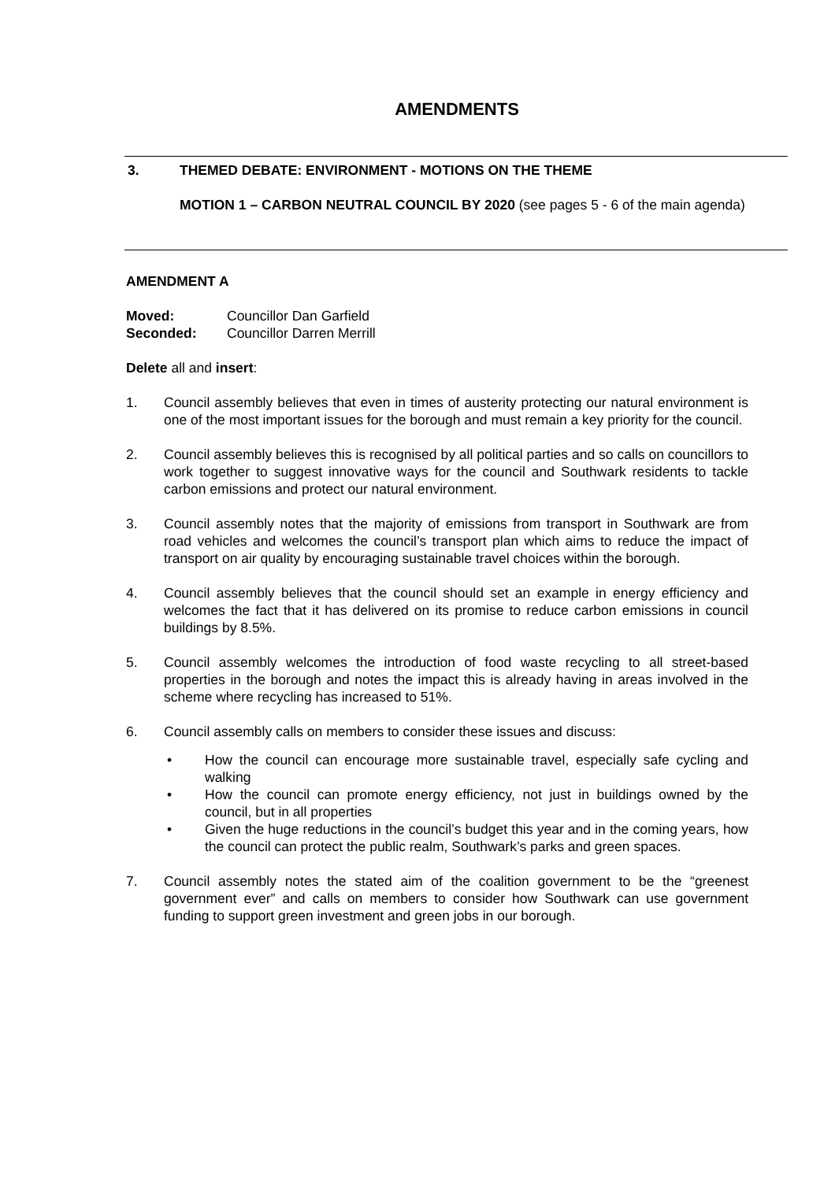AMENDMENTS
3. THEMED DEBATE: ENVIRONMENT - MOTIONS ON THE THEME
MOTION 1 – CARBON NEUTRAL COUNCIL BY 2020 (see pages 5 - 6 of the main agenda)
AMENDMENT A
Moved: Councillor Dan Garfield
Seconded: Councillor Darren Merrill
Delete all and insert:
1. Council assembly believes that even in times of austerity protecting our natural environment is one of the most important issues for the borough and must remain a key priority for the council.
2. Council assembly believes this is recognised by all political parties and so calls on councillors to work together to suggest innovative ways for the council and Southwark residents to tackle carbon emissions and protect our natural environment.
3. Council assembly notes that the majority of emissions from transport in Southwark are from road vehicles and welcomes the council’s transport plan which aims to reduce the impact of transport on air quality by encouraging sustainable travel choices within the borough.
4. Council assembly believes that the council should set an example in energy efficiency and welcomes the fact that it has delivered on its promise to reduce carbon emissions in council buildings by 8.5%.
5. Council assembly welcomes the introduction of food waste recycling to all street-based properties in the borough and notes the impact this is already having in areas involved in the scheme where recycling has increased to 51%.
6. Council assembly calls on members to consider these issues and discuss:
• How the council can encourage more sustainable travel, especially safe cycling and walking
• How the council can promote energy efficiency, not just in buildings owned by the council, but in all properties
• Given the huge reductions in the council’s budget this year and in the coming years, how the council can protect the public realm, Southwark’s parks and green spaces.
7. Council assembly notes the stated aim of the coalition government to be the “greenest government ever” and calls on members to consider how Southwark can use government funding to support green investment and green jobs in our borough.